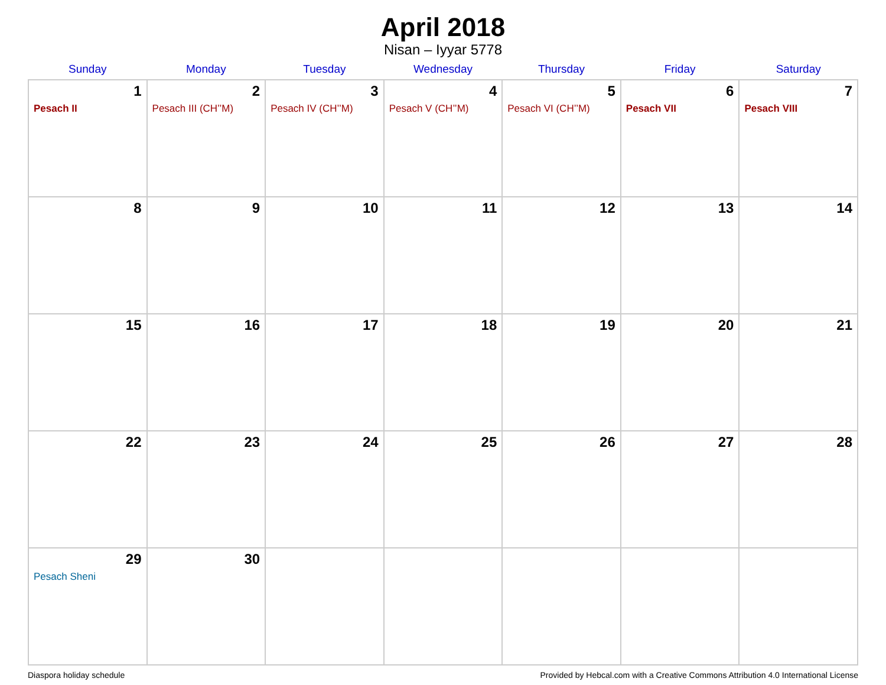April 2018
Nisan – Iyyar 5778
| Sunday | Monday | Tuesday | Wednesday | Thursday | Friday | Saturday |
| --- | --- | --- | --- | --- | --- | --- |
| 1 Pesach II | 2 Pesach III (CH’’M) | 3 Pesach IV (CH’’M) | 4 Pesach V (CH’’M) | 5 Pesach VI (CH’’M) | 6 Pesach VII | 7 Pesach VIII |
| 8 | 9 | 10 | 11 | 12 | 13 | 14 |
| 15 | 16 | 17 | 18 | 19 | 20 | 21 |
| 22 | 23 | 24 | 25 | 26 | 27 | 28 |
| 29 Pesach Sheni | 30 | | | | | |
Diaspora holiday schedule Provided by Hebcal.com with a Creative Commons Attribution 4.0 International License